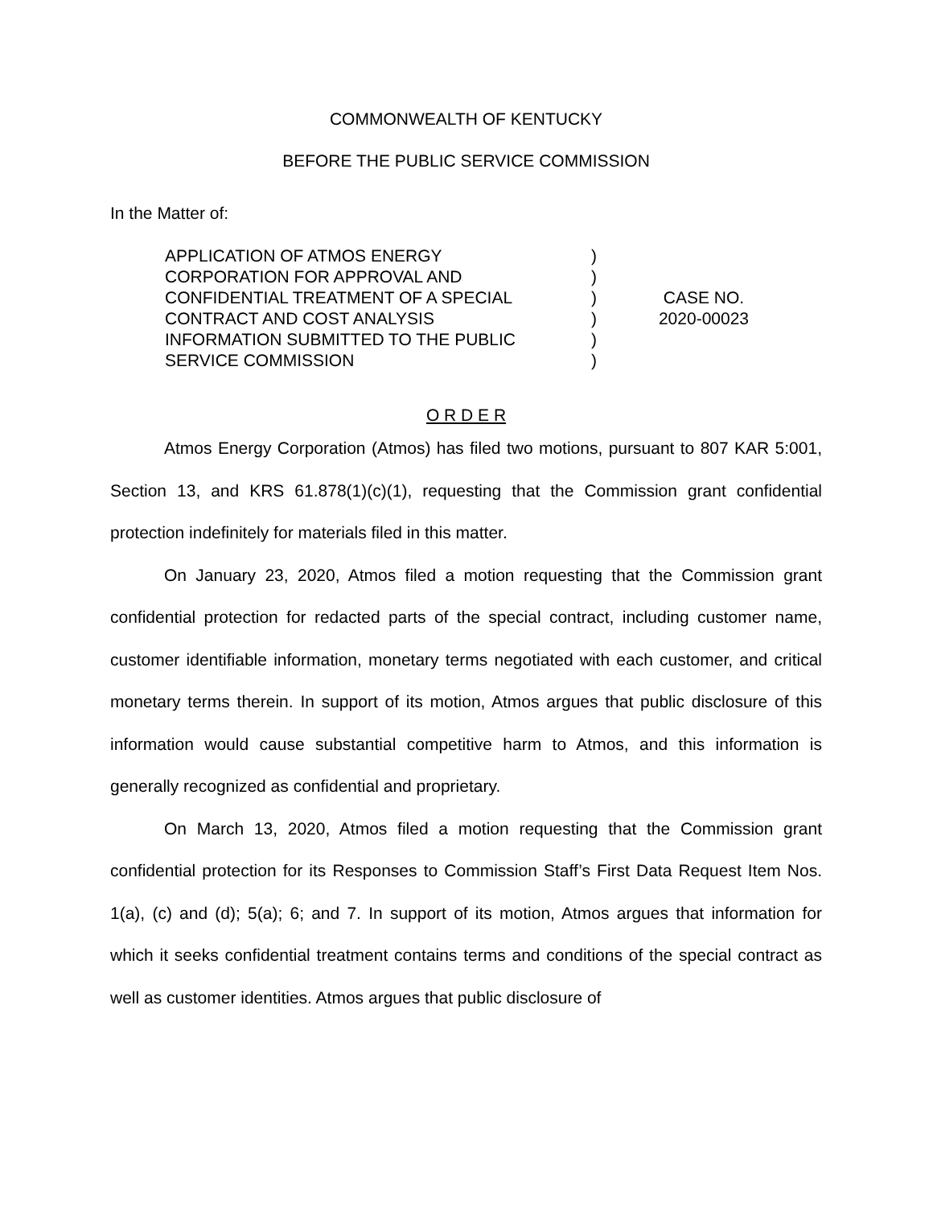COMMONWEALTH OF KENTUCKY
BEFORE THE PUBLIC SERVICE COMMISSION
In the Matter of:
APPLICATION OF ATMOS ENERGY
CORPORATION FOR APPROVAL AND
CONFIDENTIAL TREATMENT OF A SPECIAL
CONTRACT AND COST ANALYSIS
INFORMATION SUBMITTED TO THE PUBLIC
SERVICE COMMISSION
)
)
)
)
)
)
CASE NO.
2020-00023
O R D E R
Atmos Energy Corporation (Atmos) has filed two motions, pursuant to 807 KAR 5:001, Section 13, and KRS 61.878(1)(c)(1), requesting that the Commission grant confidential protection indefinitely for materials filed in this matter.
On January 23, 2020, Atmos filed a motion requesting that the Commission grant confidential protection for redacted parts of the special contract, including customer name, customer identifiable information, monetary terms negotiated with each customer, and critical monetary terms therein. In support of its motion, Atmos argues that public disclosure of this information would cause substantial competitive harm to Atmos, and this information is generally recognized as confidential and proprietary.
On March 13, 2020, Atmos filed a motion requesting that the Commission grant confidential protection for its Responses to Commission Staff’s First Data Request Item Nos. 1(a), (c) and (d); 5(a); 6; and 7. In support of its motion, Atmos argues that information for which it seeks confidential treatment contains terms and conditions of the special contract as well as customer identities. Atmos argues that public disclosure of